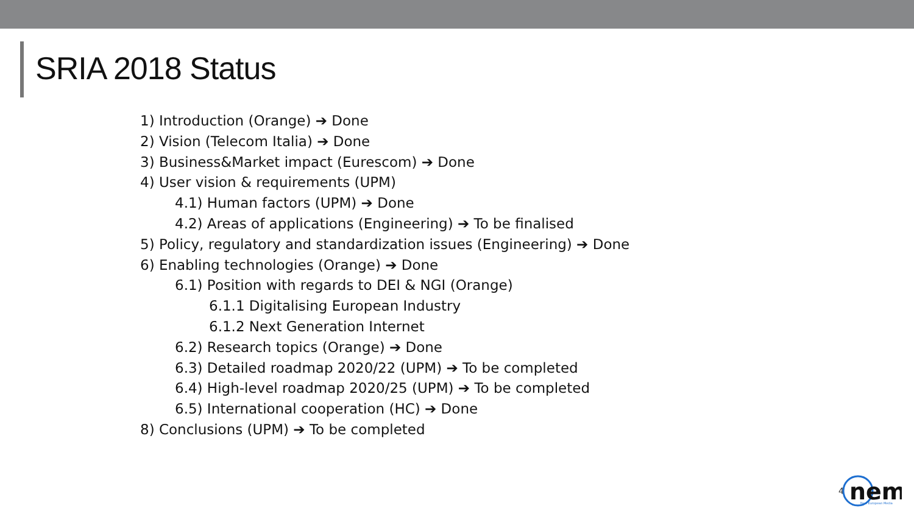SRIA 2018 Status
1) Introduction (Orange) ➔ Done
2) Vision (Telecom Italia) ➔ Done
3) Business&Market impact (Eurescom) ➔ Done
4) User vision & requirements (UPM)
4.1) Human factors (UPM) ➔ Done
4.2) Areas of applications (Engineering) ➔ To be finalised
5) Policy, regulatory and standardization issues (Engineering) ➔ Done
6) Enabling technologies (Orange) ➔ Done
6.1) Position with regards to DEI & NGI (Orange)
6.1.1 Digitalising European Industry
6.1.2 Next Generation Internet
6.2) Research topics (Orange) ➔ Done
6.3) Detailed roadmap 2020/22 (UPM) ➔ To be completed
6.4) High-level roadmap 2020/25 (UPM) ➔ To be completed
6.5) International cooperation (HC) ➔ Done
8) Conclusions (UPM) ➔ To be completed
4
nem
New European Media